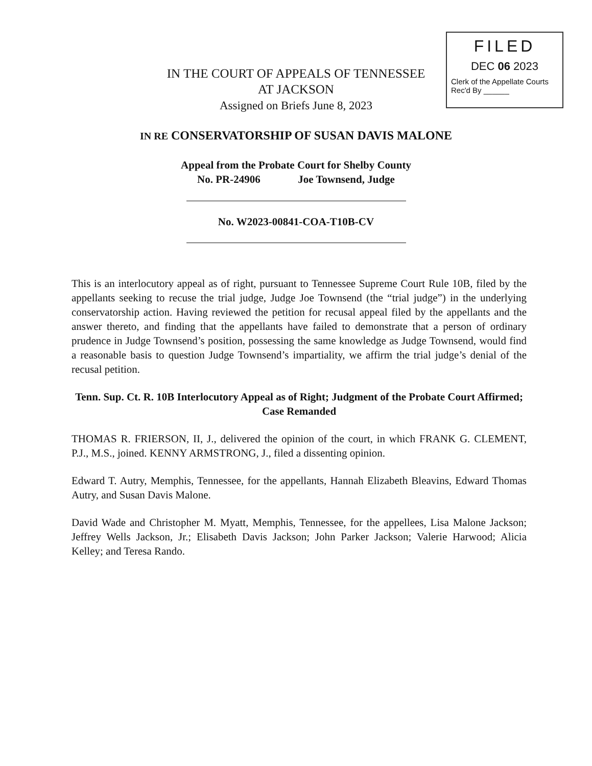FILED
DEC 06 2023
Clerk of the Appellate Courts
Rec'd By ______
IN THE COURT OF APPEALS OF TENNESSEE
AT JACKSON
Assigned on Briefs June 8, 2023
IN RE CONSERVATORSHIP OF SUSAN DAVIS MALONE
Appeal from the Probate Court for Shelby County
No. PR-24906 Joe Townsend, Judge
No. W2023-00841-COA-T10B-CV
This is an interlocutory appeal as of right, pursuant to Tennessee Supreme Court Rule 10B, filed by the appellants seeking to recuse the trial judge, Judge Joe Townsend (the “trial judge”) in the underlying conservatorship action. Having reviewed the petition for recusal appeal filed by the appellants and the answer thereto, and finding that the appellants have failed to demonstrate that a person of ordinary prudence in Judge Townsend’s position, possessing the same knowledge as Judge Townsend, would find a reasonable basis to question Judge Townsend’s impartiality, we affirm the trial judge’s denial of the recusal petition.
Tenn. Sup. Ct. R. 10B Interlocutory Appeal as of Right; Judgment of the Probate Court Affirmed; Case Remanded
THOMAS R. FRIERSON, II, J., delivered the opinion of the court, in which FRANK G. CLEMENT, P.J., M.S., joined. KENNY ARMSTRONG, J., filed a dissenting opinion.
Edward T. Autry, Memphis, Tennessee, for the appellants, Hannah Elizabeth Bleavins, Edward Thomas Autry, and Susan Davis Malone.
David Wade and Christopher M. Myatt, Memphis, Tennessee, for the appellees, Lisa Malone Jackson; Jeffrey Wells Jackson, Jr.; Elisabeth Davis Jackson; John Parker Jackson; Valerie Harwood; Alicia Kelley; and Teresa Rando.